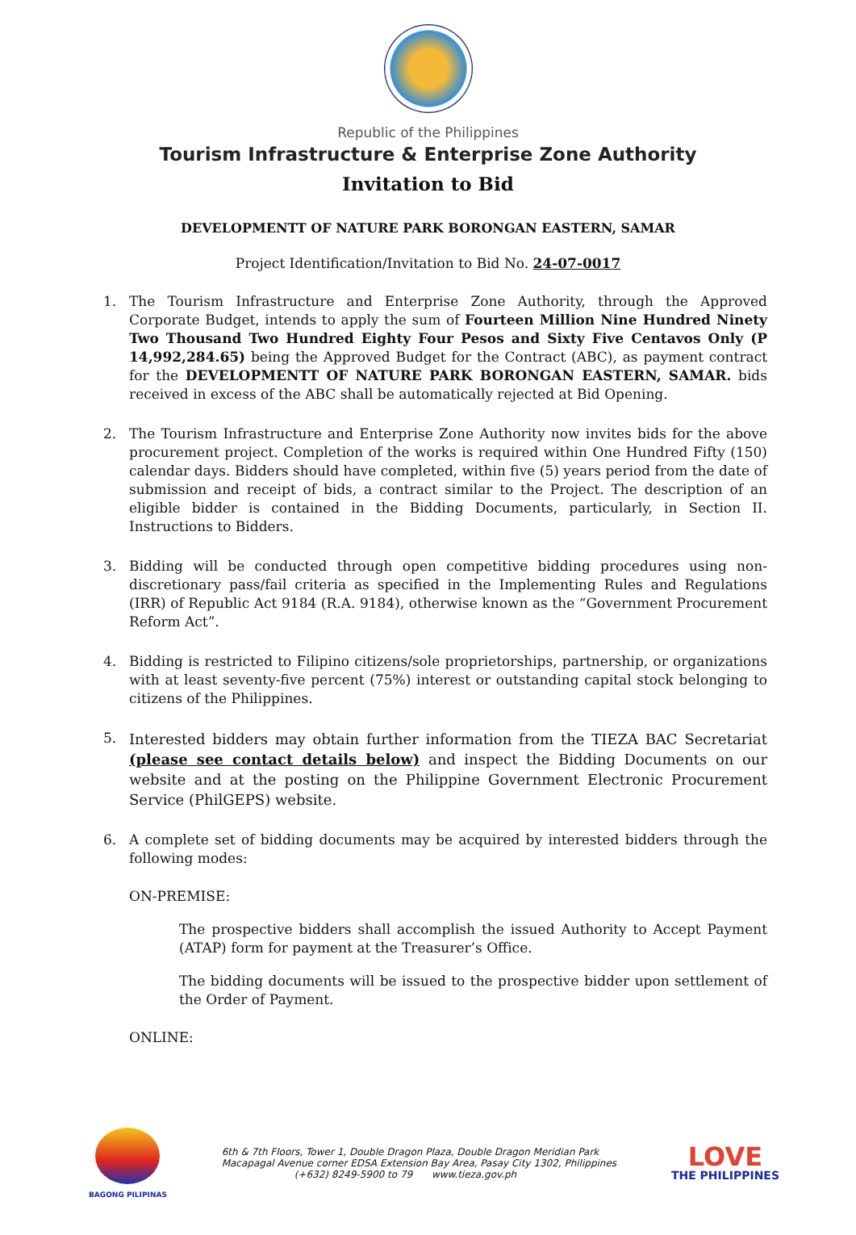Republic of the Philippines
Tourism Infrastructure & Enterprise Zone Authority
Invitation to Bid
DEVELOPMENTT OF NATURE PARK BORONGAN EASTERN, SAMAR
Project Identification/Invitation to Bid No. 24-07-0017
1. The Tourism Infrastructure and Enterprise Zone Authority, through the Approved Corporate Budget, intends to apply the sum of Fourteen Million Nine Hundred Ninety Two Thousand Two Hundred Eighty Four Pesos and Sixty Five Centavos Only (P 14,992,284.65) being the Approved Budget for the Contract (ABC), as payment contract for the DEVELOPMENTT OF NATURE PARK BORONGAN EASTERN, SAMAR. bids received in excess of the ABC shall be automatically rejected at Bid Opening.
2. The Tourism Infrastructure and Enterprise Zone Authority now invites bids for the above procurement project. Completion of the works is required within One Hundred Fifty (150) calendar days. Bidders should have completed, within five (5) years period from the date of submission and receipt of bids, a contract similar to the Project. The description of an eligible bidder is contained in the Bidding Documents, particularly, in Section II. Instructions to Bidders.
3. Bidding will be conducted through open competitive bidding procedures using non-discretionary pass/fail criteria as specified in the Implementing Rules and Regulations (IRR) of Republic Act 9184 (R.A. 9184), otherwise known as the “Government Procurement Reform Act”.
4. Bidding is restricted to Filipino citizens/sole proprietorships, partnership, or organizations with at least seventy-five percent (75%) interest or outstanding capital stock belonging to citizens of the Philippines.
5. Interested bidders may obtain further information from the TIEZA BAC Secretariat (please see contact details below) and inspect the Bidding Documents on our website and at the posting on the Philippine Government Electronic Procurement Service (PhilGEPS) website.
6. A complete set of bidding documents may be acquired by interested bidders through the following modes:
ON-PREMISE:
The prospective bidders shall accomplish the issued Authority to Accept Payment (ATAP) form for payment at the Treasurer’s Office.
The bidding documents will be issued to the prospective bidder upon settlement of the Order of Payment.
ONLINE:
BAGONG PILIPINAS
6th & 7th Floors, Tower 1, Double Dragon Plaza, Double Dragon Meridian Park
Macapagal Avenue corner EDSA Extension Bay Area, Pasay City 1302, Philippines
(+632) 8249-5900 to 79 www.tieza.gov.ph
LOVE
THE PHILIPPINES